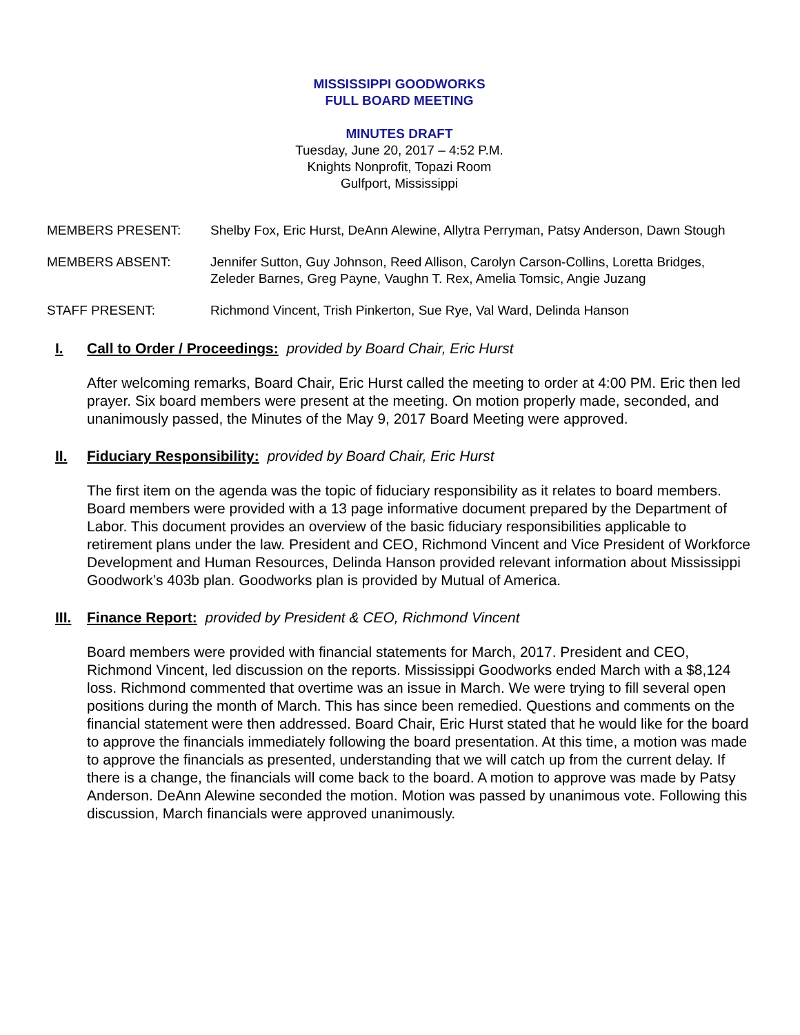MISSISSIPPI GOODWORKS
FULL BOARD MEETING
MINUTES DRAFT
Tuesday, June 20, 2017 – 4:52 P.M.
Knights Nonprofit, Topazi Room
Gulfport, Mississippi
| MEMBERS PRESENT: | Shelby Fox, Eric Hurst, DeAnn Alewine, Allytra Perryman, Patsy Anderson, Dawn Stough |
| MEMBERS ABSENT: | Jennifer Sutton, Guy Johnson, Reed Allison, Carolyn Carson-Collins, Loretta Bridges, Zeleder Barnes, Greg Payne, Vaughn T. Rex, Amelia Tomsic, Angie Juzang |
| STAFF PRESENT: | Richmond Vincent, Trish Pinkerton, Sue Rye, Val Ward, Delinda Hanson |
I. Call to Order / Proceedings: provided by Board Chair, Eric Hurst
After welcoming remarks, Board Chair, Eric Hurst called the meeting to order at 4:00 PM. Eric then led prayer. Six board members were present at the meeting. On motion properly made, seconded, and unanimously passed, the Minutes of the May 9, 2017 Board Meeting were approved.
II. Fiduciary Responsibility: provided by Board Chair, Eric Hurst
The first item on the agenda was the topic of fiduciary responsibility as it relates to board members. Board members were provided with a 13 page informative document prepared by the Department of Labor. This document provides an overview of the basic fiduciary responsibilities applicable to retirement plans under the law. President and CEO, Richmond Vincent and Vice President of Workforce Development and Human Resources, Delinda Hanson provided relevant information about Mississippi Goodwork’s 403b plan. Goodworks plan is provided by Mutual of America.
III. Finance Report: provided by President & CEO, Richmond Vincent
Board members were provided with financial statements for March, 2017. President and CEO, Richmond Vincent, led discussion on the reports. Mississippi Goodworks ended March with a $8,124 loss. Richmond commented that overtime was an issue in March. We were trying to fill several open positions during the month of March. This has since been remedied. Questions and comments on the financial statement were then addressed. Board Chair, Eric Hurst stated that he would like for the board to approve the financials immediately following the board presentation. At this time, a motion was made to approve the financials as presented, understanding that we will catch up from the current delay. If there is a change, the financials will come back to the board. A motion to approve was made by Patsy Anderson. DeAnn Alewine seconded the motion. Motion was passed by unanimous vote. Following this discussion, March financials were approved unanimously.